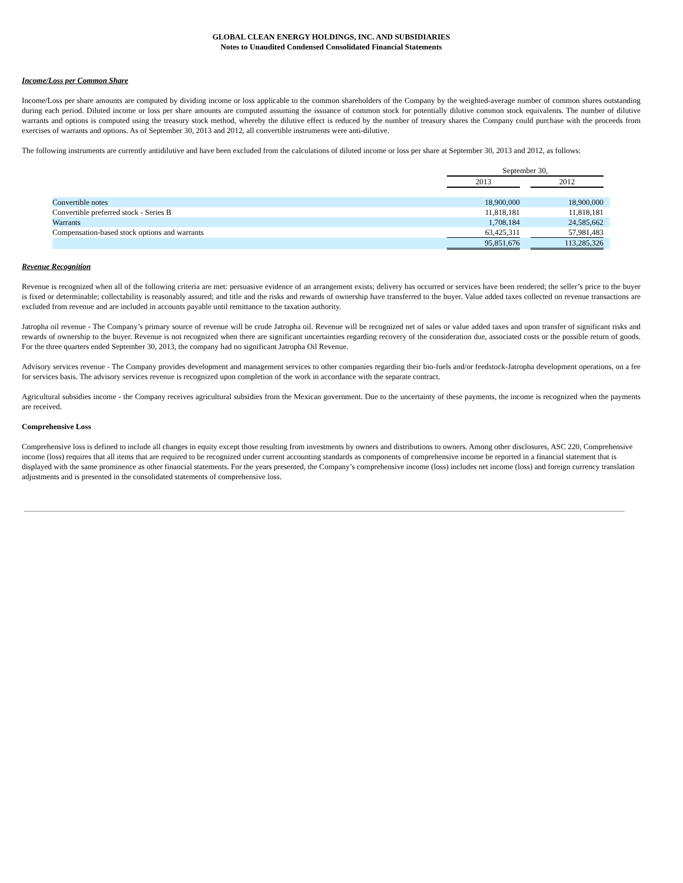GLOBAL CLEAN ENERGY HOLDINGS, INC. AND SUBSIDIARIES
Notes to Unaudited Condensed Consolidated Financial Statements
Income/Loss per Common Share
Income/Loss per share amounts are computed by dividing income or loss applicable to the common shareholders of the Company by the weighted-average number of common shares outstanding during each period. Diluted income or loss per share amounts are computed assuming the issuance of common stock for potentially dilutive common stock equivalents. The number of dilutive warrants and options is computed using the treasury stock method, whereby the dilutive effect is reduced by the number of treasury shares the Company could purchase with the proceeds from exercises of warrants and options. As of September 30, 2013 and 2012, all convertible instruments were anti-dilutive.
The following instruments are currently antidilutive and have been excluded from the calculations of diluted income or loss per share at September 30, 2013 and 2012, as follows:
| | September 30, | | | |
| | 2013 | | 2012 | |
| Convertible notes | 18,900,000 | | 18,900,000 | |
| Convertible preferred stock - Series B | 11,818,181 | | 11,818,181 | |
| Warrants | 1,708,184 | | 24,585,662 | |
| Compensation-based stock options and warrants | 63,425,311 | | 57,981,483 | |
| | 95,851,676 | | 113,285,326 | |
Revenue Recognition
Revenue is recognized when all of the following criteria are met: persuasive evidence of an arrangement exists; delivery has occurred or services have been rendered; the seller’s price to the buyer is fixed or determinable; collectability is reasonably assured; and title and the risks and rewards of ownership have transferred to the buyer. Value added taxes collected on revenue transactions are excluded from revenue and are included in accounts payable until remittance to the taxation authority.
Jatropha oil revenue - The Company’s primary source of revenue will be crude Jatropha oil. Revenue will be recognized net of sales or value added taxes and upon transfer of significant risks and rewards of ownership to the buyer. Revenue is not recognized when there are significant uncertainties regarding recovery of the consideration due, associated costs or the possible return of goods. For the three quarters ended September 30, 2013, the company had no significant Jatropha Oil Revenue.
Advisory services revenue - The Company provides development and management services to other companies regarding their bio-fuels and/or feedstock-Jatropha development operations, on a fee for services basis. The advisory services revenue is recognized upon completion of the work in accordance with the separate contract.
Agricultural subsidies income - the Company receives agricultural subsidies from the Mexican government. Due to the uncertainty of these payments, the income is recognized when the payments are received.
Comprehensive Loss
Comprehensive loss is defined to include all changes in equity except those resulting from investments by owners and distributions to owners. Among other disclosures, ASC 220, Comprehensive income (loss) requires that all items that are required to be recognized under current accounting standards as components of comprehensive income be reported in a financial statement that is displayed with the same prominence as other financial statements. For the years presented, the Company’s comprehensive income (loss) includes net income (loss) and foreign currency translation adjustments and is presented in the consolidated statements of comprehensive loss.